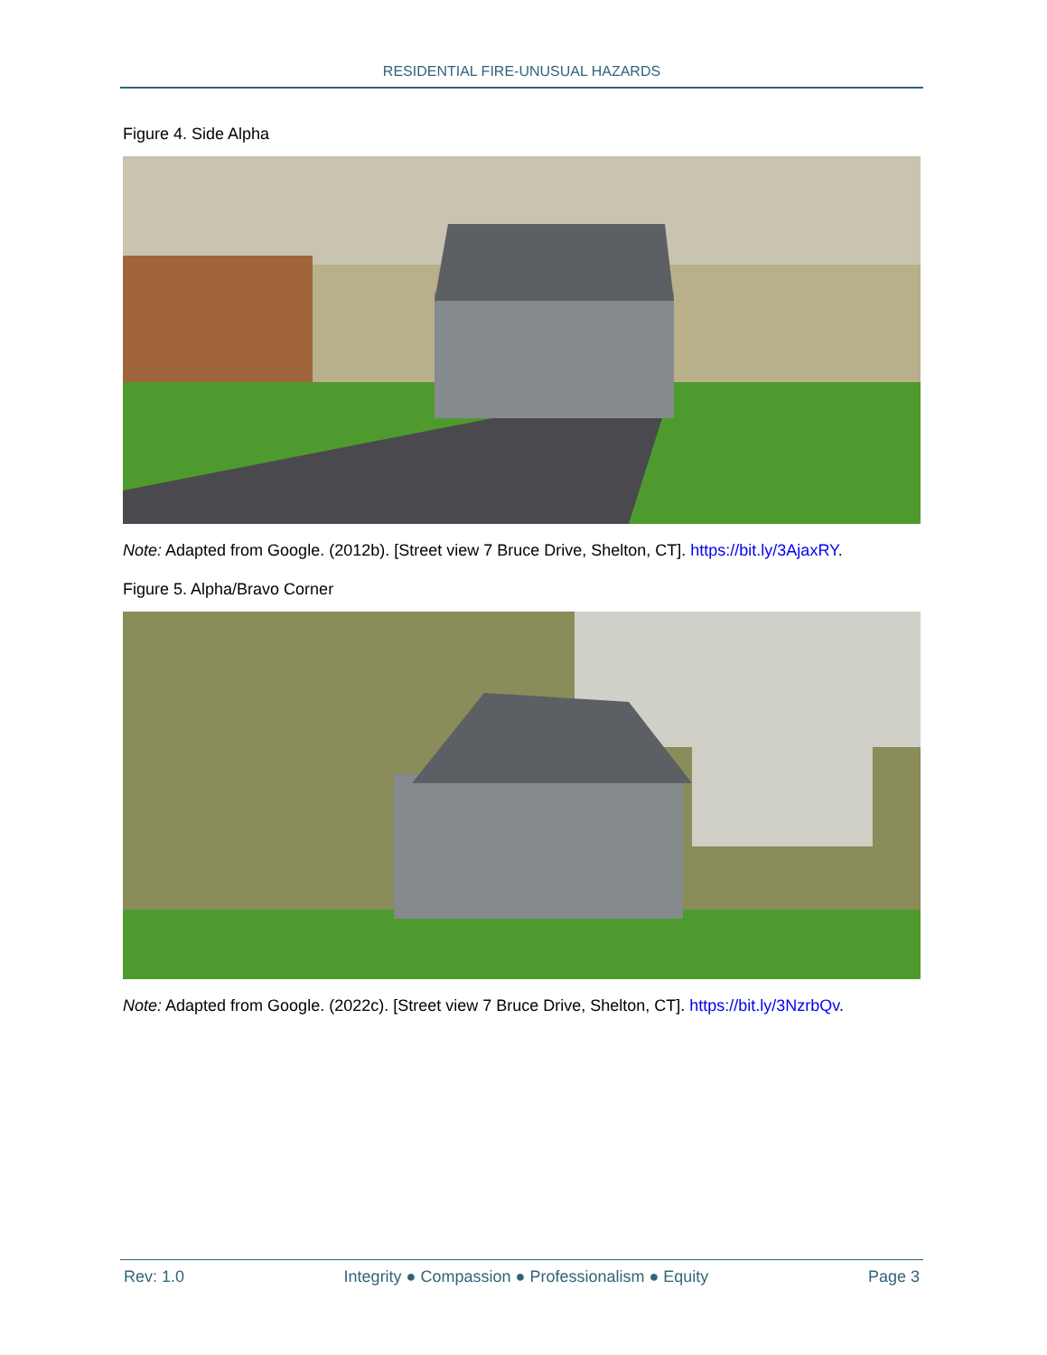RESIDENTIAL FIRE-UNUSUAL HAZARDS
Figure 4. Side Alpha
Note: Adapted from Google. (2012b). [Street view 7 Bruce Drive, Shelton, CT]. https://bit.ly/3AjaxRY.
Figure 5. Alpha/Bravo Corner
Note: Adapted from Google. (2022c). [Street view 7 Bruce Drive, Shelton, CT]. https://bit.ly/3NzrbQv.
Rev: 1.0 Integrity ● Compassion ● Professionalism ● Equity Page 3